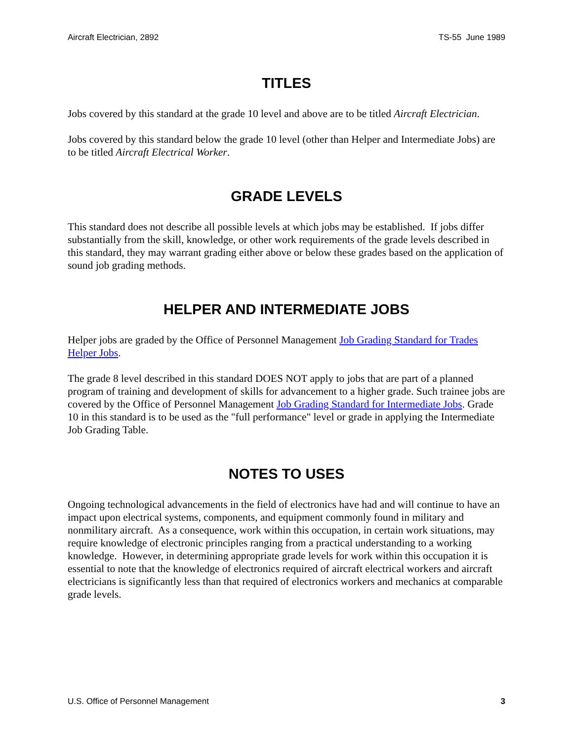Aircraft Electrician, 2892 TS-55 June 1989
TITLES
Jobs covered by this standard at the grade 10 level and above are to be titled Aircraft Electrician.
Jobs covered by this standard below the grade 10 level (other than Helper and Intermediate Jobs) are to be titled Aircraft Electrical Worker.
GRADE LEVELS
This standard does not describe all possible levels at which jobs may be established. If jobs differ substantially from the skill, knowledge, or other work requirements of the grade levels described in this standard, they may warrant grading either above or below these grades based on the application of sound job grading methods.
HELPER AND INTERMEDIATE JOBS
Helper jobs are graded by the Office of Personnel Management Job Grading Standard for Trades Helper Jobs.
The grade 8 level described in this standard DOES NOT apply to jobs that are part of a planned program of training and development of skills for advancement to a higher grade. Such trainee jobs are covered by the Office of Personnel Management Job Grading Standard for Intermediate Jobs. Grade 10 in this standard is to be used as the "full performance" level or grade in applying the Intermediate Job Grading Table.
NOTES TO USES
Ongoing technological advancements in the field of electronics have had and will continue to have an impact upon electrical systems, components, and equipment commonly found in military and nonmilitary aircraft. As a consequence, work within this occupation, in certain work situations, may require knowledge of electronic principles ranging from a practical understanding to a working knowledge. However, in determining appropriate grade levels for work within this occupation it is essential to note that the knowledge of electronics required of aircraft electrical workers and aircraft electricians is significantly less than that required of electronics workers and mechanics at comparable grade levels.
U.S. Office of Personnel Management 3